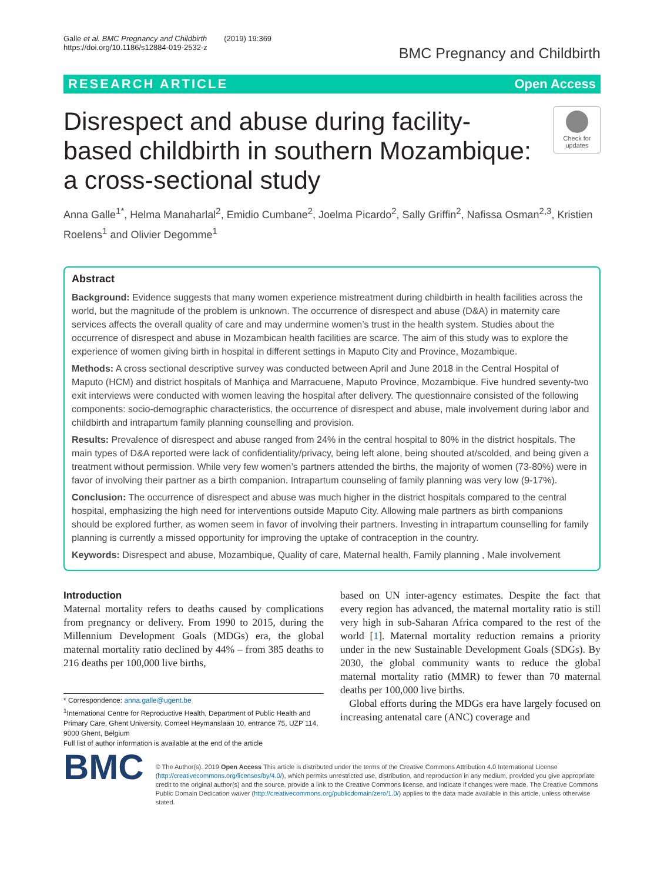Galle et al. BMC Pregnancy and Childbirth (2019) 19:369
https://doi.org/10.1186/s12884-019-2532-z
BMC Pregnancy and Childbirth
RESEARCH ARTICLE Open Access
Disrespect and abuse during facility-based childbirth in southern Mozambique: a cross-sectional study
Check for updates
Anna Galle<sup>1*</sup>, Helma Manaharlal<sup>2</sup>, Emidio Cumbane<sup>2</sup>, Joelma Picardo<sup>2</sup>, Sally Griffin<sup>2</sup>, Nafissa Osman<sup>2,3</sup>, Kristien Roelens<sup>1</sup> and Olivier Degomme<sup>1</sup>
Abstract
Background: Evidence suggests that many women experience mistreatment during childbirth in health facilities across the world, but the magnitude of the problem is unknown. The occurrence of disrespect and abuse (D&A) in maternity care services affects the overall quality of care and may undermine women’s trust in the health system. Studies about the occurrence of disrespect and abuse in Mozambican health facilities are scarce. The aim of this study was to explore the experience of women giving birth in hospital in different settings in Maputo City and Province, Mozambique.
Methods: A cross sectional descriptive survey was conducted between April and June 2018 in the Central Hospital of Maputo (HCM) and district hospitals of Manhiça and Marracuene, Maputo Province, Mozambique. Five hundred seventy-two exit interviews were conducted with women leaving the hospital after delivery. The questionnaire consisted of the following components: socio-demographic characteristics, the occurrence of disrespect and abuse, male involvement during labor and childbirth and intrapartum family planning counselling and provision.
Results: Prevalence of disrespect and abuse ranged from 24% in the central hospital to 80% in the district hospitals. The main types of D&A reported were lack of confidentiality/privacy, being left alone, being shouted at/scolded, and being given a treatment without permission. While very few women’s partners attended the births, the majority of women (73-80%) were in favor of involving their partner as a birth companion. Intrapartum counseling of family planning was very low (9-17%).
Conclusion: The occurrence of disrespect and abuse was much higher in the district hospitals compared to the central hospital, emphasizing the high need for interventions outside Maputo City. Allowing male partners as birth companions should be explored further, as women seem in favor of involving their partners. Investing in intrapartum counselling for family planning is currently a missed opportunity for improving the uptake of contraception in the country.
Keywords: Disrespect and abuse, Mozambique, Quality of care, Maternal health, Family planning , Male involvement
Introduction
Maternal mortality refers to deaths caused by complications from pregnancy or delivery. From 1990 to 2015, during the Millennium Development Goals (MDGs) era, the global maternal mortality ratio declined by 44% – from 385 deaths to 216 deaths per 100,000 live births,
* Correspondence: anna.galle@ugent.be
<sup>1</sup> International Centre for Reproductive Health, Department of Public Health and Primary Care, Ghent University, Corneel Heymanslaan 10, entrance 75, UZP 114, 9000 Ghent, Belgium
Full list of author information is available at the end of the article
based on UN inter-agency estimates. Despite the fact that every region has advanced, the maternal mortality ratio is still very high in sub-Saharan Africa compared to the rest of the world [1]. Maternal mortality reduction remains a priority under in the new Sustainable Development Goals (SDGs). By 2030, the global community wants to reduce the global maternal mortality ratio (MMR) to fewer than 70 maternal deaths per 100,000 live births.
Global efforts during the MDGs era have largely focused on increasing antenatal care (ANC) coverage and
BMC
© The Author(s). 2019 Open Access This article is distributed under the terms of the Creative Commons Attribution 4.0 International License (http://creativecommons.org/licenses/by/4.0/), which permits unrestricted use, distribution, and reproduction in any medium, provided you give appropriate credit to the original author(s) and the source, provide a link to the Creative Commons license, and indicate if changes were made. The Creative Commons Public Domain Dedication waiver (http://creativecommons.org/publicdomain/zero/1.0/) applies to the data made available in this article, unless otherwise stated.